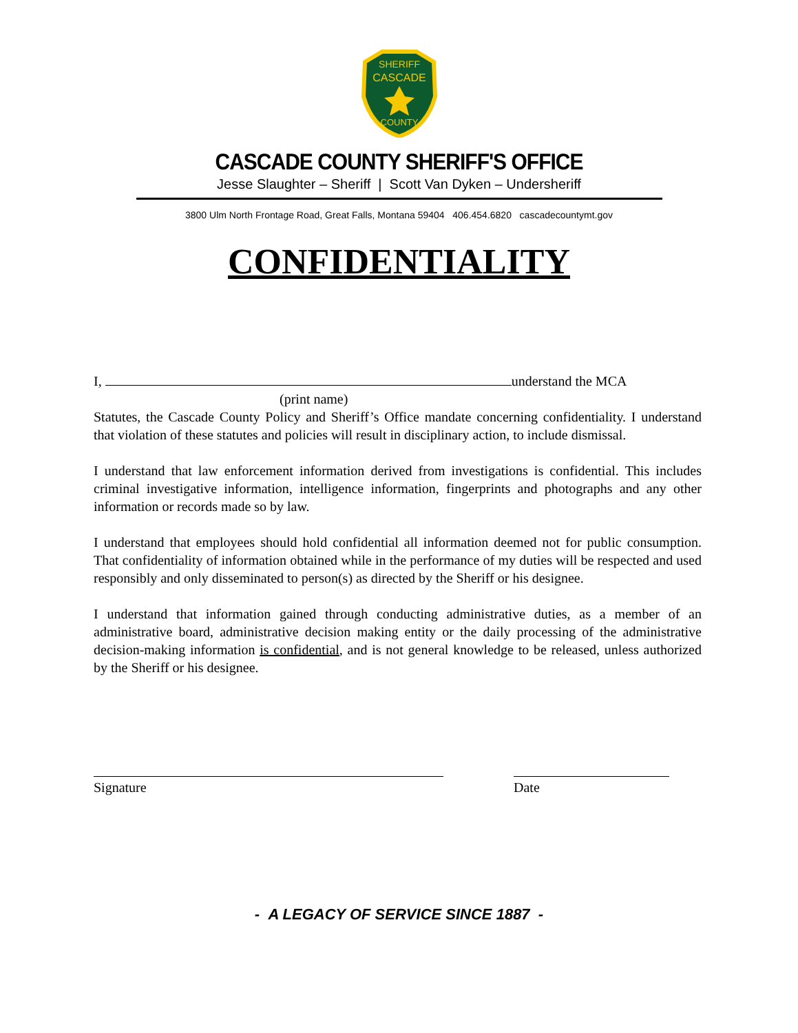SHERIFF
CASCADE
COUNTY
CASCADE COUNTY SHERIFF'S OFFICE
Jesse Slaughter – Sheriff | Scott Van Dyken – Undersheriff
3800 Ulm North Frontage Road, Great Falls, Montana 59404 406.454.6820 cascadecountymt.gov
CONFIDENTIALITY
I, understand the MCA
(print name)
Statutes, the Cascade County Policy and Sheriff’s Office mandate concerning confidentiality. I understand that violation of these statutes and policies will result in disciplinary action, to include dismissal.
I understand that law enforcement information derived from investigations is confidential. This includes criminal investigative information, intelligence information, fingerprints and photographs and any other information or records made so by law.
I understand that employees should hold confidential all information deemed not for public consumption. That confidentiality of information obtained while in the performance of my duties will be respected and used responsibly and only disseminated to person(s) as directed by the Sheriff or his designee.
I understand that information gained through conducting administrative duties, as a member of an administrative board, administrative decision making entity or the daily processing of the administrative decision-making information is confidential, and is not general knowledge to be released, unless authorized by the Sheriff or his designee.
Signature Date
- A LEGACY OF SERVICE SINCE 1887 -